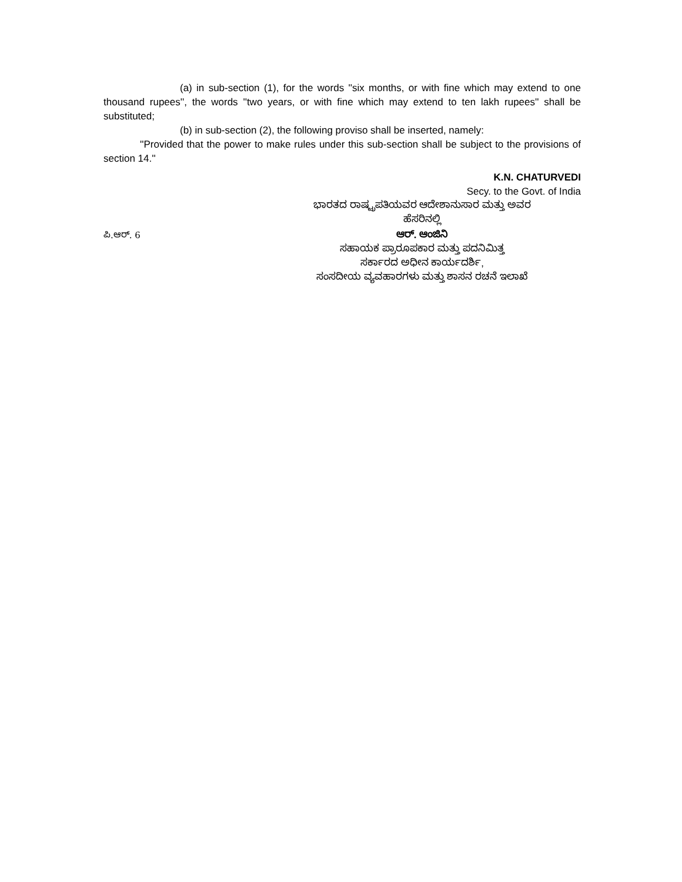(a) in sub-section (1), for the words ''six months, or with fine which may extend to one thousand rupees'', the words ''two years, or with fine which may extend to ten lakh rupees'' shall be substituted;
(b) in sub-section (2), the following proviso shall be inserted, namely:
''Provided that the power to make rules under this sub-section shall be subject to the provisions of section 14.''
K.N. CHATURVEDI
Secy. to the Govt. of India
ಭಾರತದ ರಾಷ್ಟ್ರಪತಿಯವರ ಆದೇಶಾನುಸಾರ ಮತ್ತು ಅವರ
ಹೆಸರಿನಲ್ಲಿ
ಪಿ.ಆರ್. 6
ಆರ್. ಆಂಜಿನಿ
ಸಹಾಯಕ ಪ್ರಾರೂಪಕಾರ ಮತ್ತು ಪದನಿಮಿತ್ತ
ಸರ್ಕಾರದ ಅಧೀನ ಕಾರ್ಯದರ್ಶಿ,
ಸಂಸದೀಯ ವ್ಯವಹಾರಗಳು ಮತ್ತು ಶಾಸನ ರಚನೆ ಇಲಾಖೆ